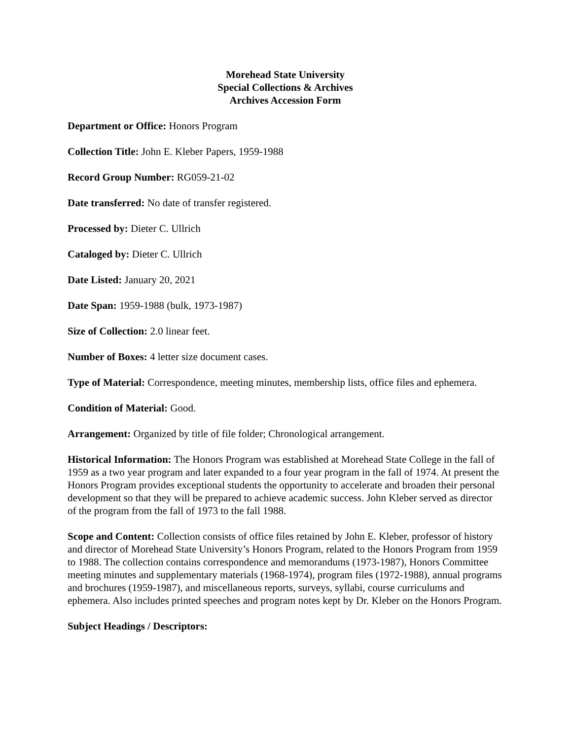Morehead State University
Special Collections & Archives
Archives Accession Form
Department or Office: Honors Program
Collection Title: John E. Kleber Papers, 1959-1988
Record Group Number: RG059-21-02
Date transferred: No date of transfer registered.
Processed by: Dieter C. Ullrich
Cataloged by: Dieter C. Ullrich
Date Listed: January 20, 2021
Date Span: 1959-1988 (bulk, 1973-1987)
Size of Collection: 2.0 linear feet.
Number of Boxes: 4 letter size document cases.
Type of Material: Correspondence, meeting minutes, membership lists, office files and ephemera.
Condition of Material: Good.
Arrangement: Organized by title of file folder; Chronological arrangement.
Historical Information: The Honors Program was established at Morehead State College in the fall of 1959 as a two year program and later expanded to a four year program in the fall of 1974. At present the Honors Program provides exceptional students the opportunity to accelerate and broaden their personal development so that they will be prepared to achieve academic success. John Kleber served as director of the program from the fall of 1973 to the fall 1988.
Scope and Content: Collection consists of office files retained by John E. Kleber, professor of history and director of Morehead State University’s Honors Program, related to the Honors Program from 1959 to 1988. The collection contains correspondence and memorandums (1973-1987), Honors Committee meeting minutes and supplementary materials (1968-1974), program files (1972-1988), annual programs and brochures (1959-1987), and miscellaneous reports, surveys, syllabi, course curriculums and ephemera. Also includes printed speeches and program notes kept by Dr. Kleber on the Honors Program.
Subject Headings / Descriptors: